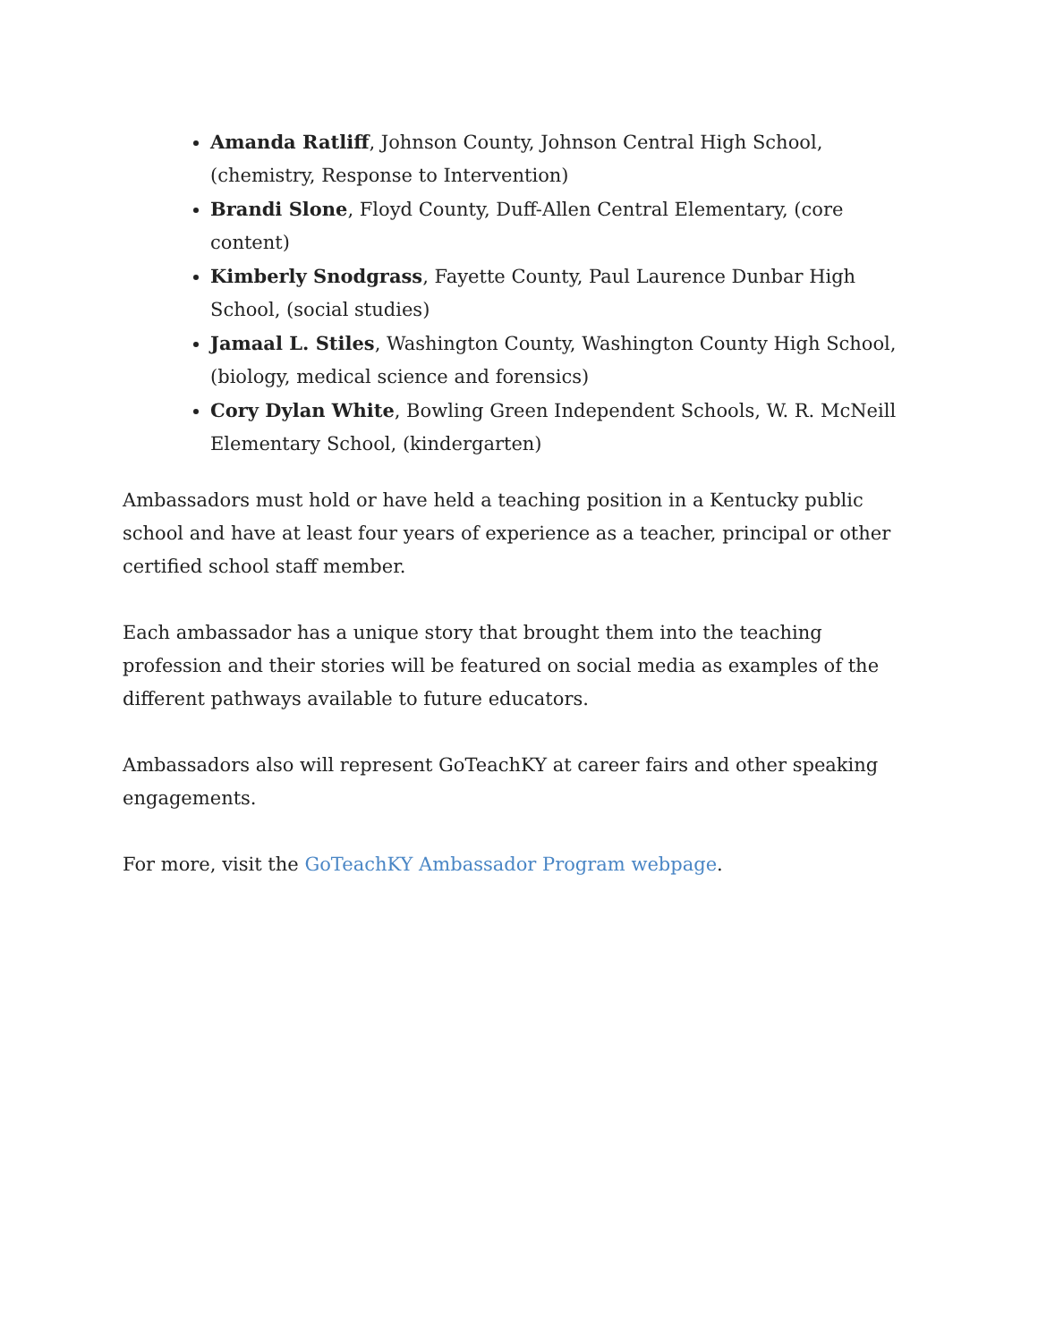Amanda Ratliff, Johnson County, Johnson Central High School, (chemistry, Response to Intervention)
Brandi Slone, Floyd County, Duff-Allen Central Elementary, (core content)
Kimberly Snodgrass, Fayette County, Paul Laurence Dunbar High School, (social studies)
Jamaal L. Stiles, Washington County, Washington County High School, (biology, medical science and forensics)
Cory Dylan White, Bowling Green Independent Schools, W. R. McNeill Elementary School, (kindergarten)
Ambassadors must hold or have held a teaching position in a Kentucky public school and have at least four years of experience as a teacher, principal or other certified school staff member.
Each ambassador has a unique story that brought them into the teaching profession and their stories will be featured on social media as examples of the different pathways available to future educators.
Ambassadors also will represent GoTeachKY at career fairs and other speaking engagements.
For more, visit the GoTeachKY Ambassador Program webpage.